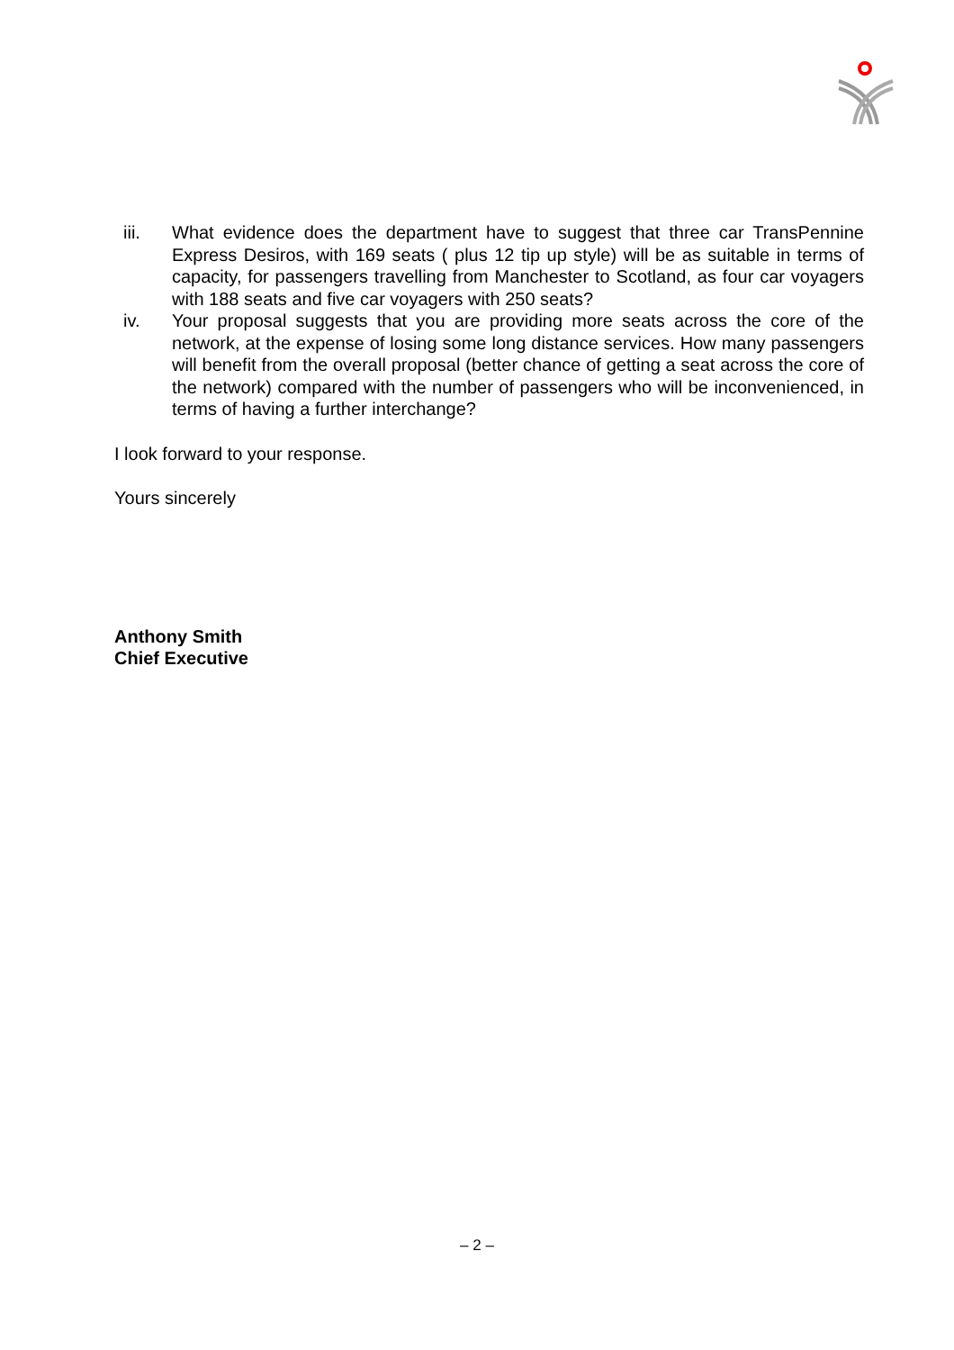iii. What evidence does the department have to suggest that three car TransPennine Express Desiros, with 169 seats ( plus 12 tip up style) will be as suitable in terms of capacity, for passengers travelling from Manchester to Scotland, as four car voyagers with 188 seats and five car voyagers with 250 seats?
iv. Your proposal suggests that you are providing more seats across the core of the network, at the expense of losing some long distance services. How many passengers will benefit from the overall proposal (better chance of getting a seat across the core of the network) compared with the number of passengers who will be inconvenienced, in terms of having a further interchange?
I look forward to your response.
Yours sincerely
Anthony Smith
Chief Executive
– 2 –